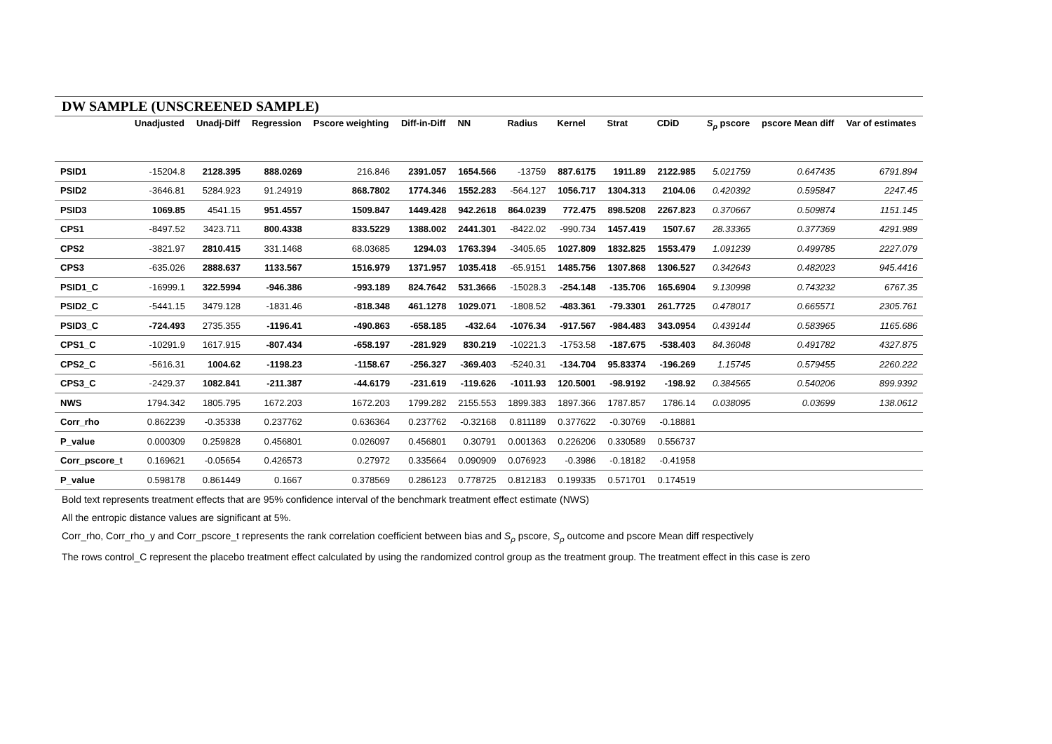DW SAMPLE (UNSCREENED SAMPLE)
| | Unadjusted | Unadj-Diff | Regression | Pscore weighting | Diff-in-Diff | NN | Radius | Kernel | Strat | CDiD | S<sub>ρ</sub> pscore | pscore Mean diff | Var of estimates |
| --- | --- | --- | --- | --- | --- | --- | --- | --- | --- | --- | --- | --- | --- |
| PSID1 | -15204.8 | 2128.395 | 888.0269 | 216.846 | 2391.057 | 1654.566 | -13759 | 887.6175 | 1911.89 | 2122.985 | 5.021759 | 0.647435 | 6791.894 |
| PSID2 | -3646.81 | 5284.923 | 91.24919 | 868.7802 | 1774.346 | 1552.283 | -564.127 | 1056.717 | 1304.313 | 2104.06 | 0.420392 | 0.595847 | 2247.45 |
| PSID3 | 1069.85 | 4541.15 | 951.4557 | 1509.847 | 1449.428 | 942.2618 | 864.0239 | 772.475 | 898.5208 | 2267.823 | 0.370667 | 0.509874 | 1151.145 |
| CPS1 | -8497.52 | 3423.711 | 800.4338 | 833.5229 | 1388.002 | 2441.301 | -8422.02 | -990.734 | 1457.419 | 1507.67 | 28.33365 | 0.377369 | 4291.989 |
| CPS2 | -3821.97 | 2810.415 | 331.1468 | 68.03685 | 1294.03 | 1763.394 | -3405.65 | 1027.809 | 1832.825 | 1553.479 | 1.091239 | 0.499785 | 2227.079 |
| CPS3 | -635.026 | 2888.637 | 1133.567 | 1516.979 | 1371.957 | 1035.418 | -65.9151 | 1485.756 | 1307.868 | 1306.527 | 0.342643 | 0.482023 | 945.4416 |
| PSID1_C | -16999.1 | 322.5994 | -946.386 | -993.189 | 824.7642 | 531.3666 | -15028.3 | -254.148 | -135.706 | 165.6904 | 9.130998 | 0.743232 | 6767.35 |
| PSID2_C | -5441.15 | 3479.128 | -1831.46 | -818.348 | 461.1278 | 1029.071 | -1808.52 | -483.361 | -79.3301 | 261.7725 | 0.478017 | 0.665571 | 2305.761 |
| PSID3_C | -724.493 | 2735.355 | -1196.41 | -490.863 | -658.185 | -432.64 | -1076.34 | -917.567 | -984.483 | 343.0954 | 0.439144 | 0.583965 | 1165.686 |
| CPS1_C | -10291.9 | 1617.915 | -807.434 | -658.197 | -281.929 | 830.219 | -10221.3 | -1753.58 | -187.675 | -538.403 | 84.36048 | 0.491782 | 4327.875 |
| CPS2_C | -5616.31 | 1004.62 | -1198.23 | -1158.67 | -256.327 | -369.403 | -5240.31 | -134.704 | 95.83374 | -196.269 | 1.15745 | 0.579455 | 2260.222 |
| CPS3_C | -2429.37 | 1082.841 | -211.387 | -44.6179 | -231.619 | -119.626 | -1011.93 | 120.5001 | -98.9192 | -198.92 | 0.384565 | 0.540206 | 899.9392 |
| NWS | 1794.342 | 1805.795 | 1672.203 | 1672.203 | 1799.282 | 2155.553 | 1899.383 | 1897.366 | 1787.857 | 1786.14 | 0.038095 | 0.03699 | 138.0612 |
| Corr_rho | 0.862239 | -0.35338 | 0.237762 | 0.636364 | 0.237762 | -0.32168 | 0.811189 | 0.377622 | -0.30769 | -0.18881 | | | |
| P_value | 0.000309 | 0.259828 | 0.456801 | 0.026097 | 0.456801 | 0.30791 | 0.001363 | 0.226206 | 0.330589 | 0.556737 | | | |
| Corr_pscore_t | 0.169621 | -0.05654 | 0.426573 | 0.27972 | 0.335664 | 0.090909 | 0.076923 | -0.3986 | -0.18182 | -0.41958 | | | |
| P_value | 0.598178 | 0.861449 | 0.1667 | 0.378569 | 0.286123 | 0.778725 | 0.812183 | 0.199335 | 0.571701 | 0.174519 | | | |
Bold text represents treatment effects that are 95% confidence interval of the benchmark treatment effect estimate (NWS)
All the entropic distance values are significant at 5%.
Corr_rho, Corr_rho_y and Corr_pscore_t represents the rank correlation coefficient between bias and S<sub>ρ</sub> pscore, S<sub>ρ</sub> outcome and pscore Mean diff respectively
The rows control_C represent the placebo treatment effect calculated by using the randomized control group as the treatment group. The treatment effect in this case is zero